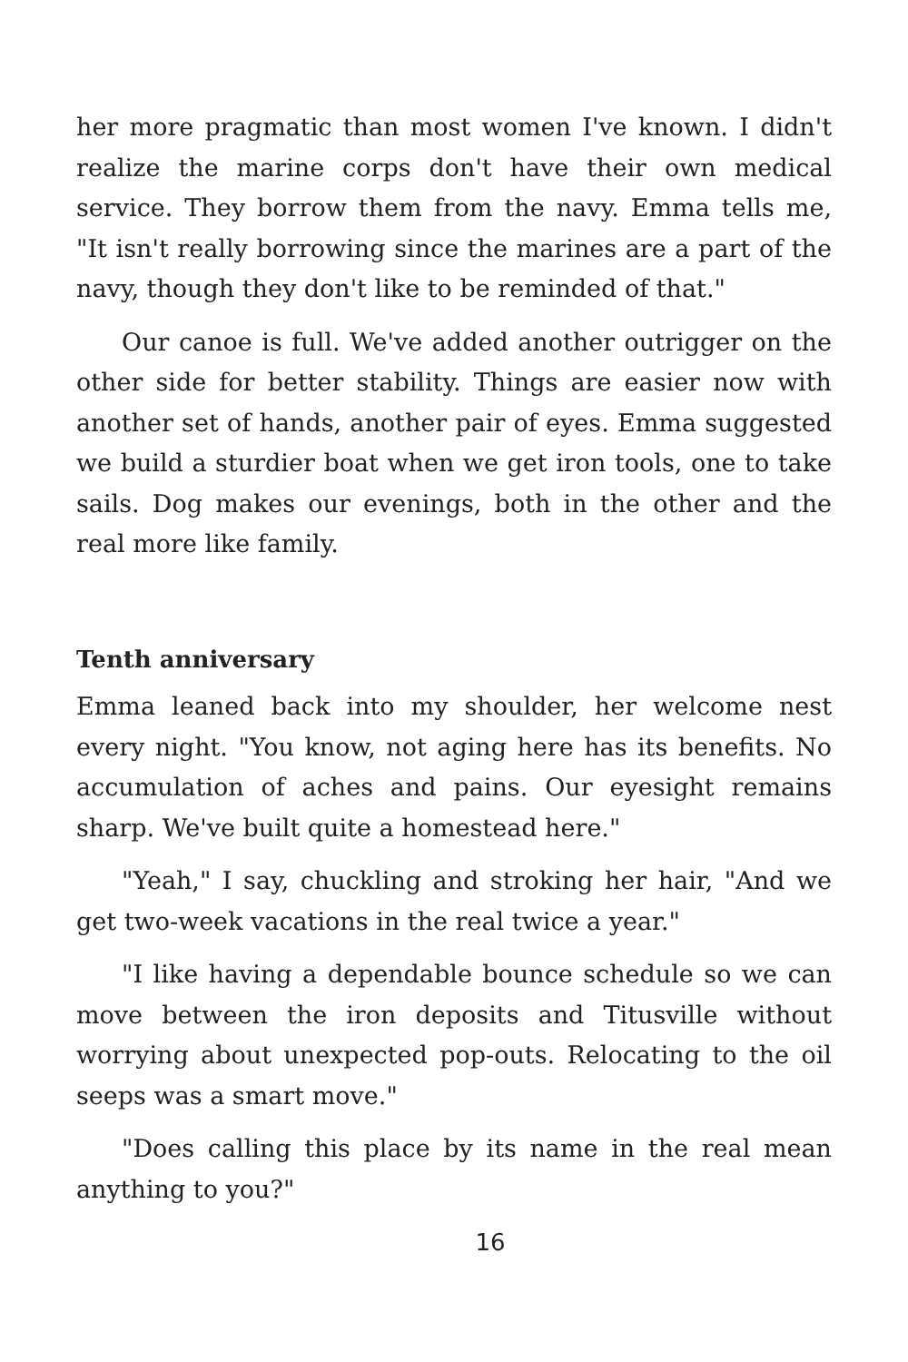her more pragmatic than most women I've known. I didn't realize the marine corps don't have their own medical service. They borrow them from the navy. Emma tells me, "It isn't really borrowing since the marines are a part of the navy, though they don't like to be reminded of that."
Our canoe is full. We've added another outrigger on the other side for better stability. Things are easier now with another set of hands, another pair of eyes. Emma suggested we build a sturdier boat when we get iron tools, one to take sails. Dog makes our evenings, both in the other and the real more like family.
Tenth anniversary
Emma leaned back into my shoulder, her welcome nest every night. "You know, not aging here has its benefits. No accumulation of aches and pains. Our eyesight remains sharp. We've built quite a homestead here."
"Yeah," I say, chuckling and stroking her hair, "And we get two-week vacations in the real twice a year."
"I like having a dependable bounce schedule so we can move between the iron deposits and Titusville without worrying about unexpected pop-outs. Relocating to the oil seeps was a smart move."
"Does calling this place by its name in the real mean anything to you?"
16